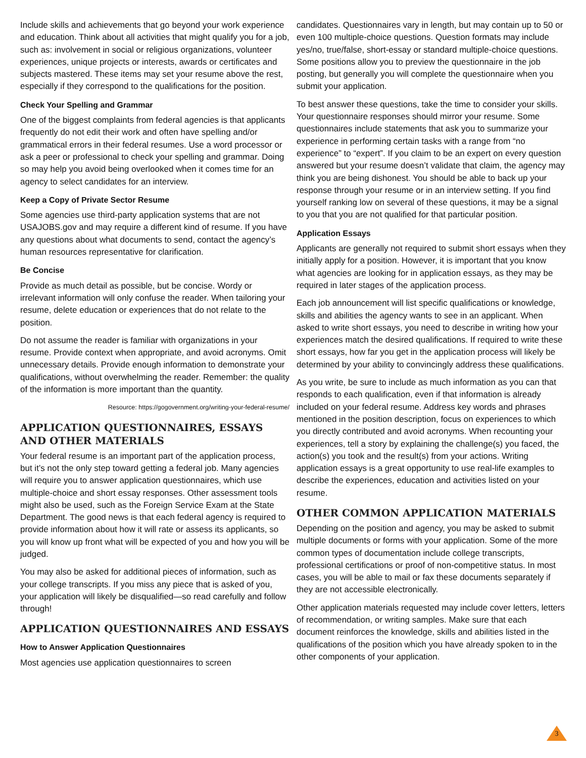Include skills and achievements that go beyond your work experience and education. Think about all activities that might qualify you for a job, such as: involvement in social or religious organizations, volunteer experiences, unique projects or interests, awards or certificates and subjects mastered. These items may set your resume above the rest, especially if they correspond to the qualifications for the position.
Check Your Spelling and Grammar
One of the biggest complaints from federal agencies is that applicants frequently do not edit their work and often have spelling and/or grammatical errors in their federal resumes. Use a word processor or ask a peer or professional to check your spelling and grammar. Doing so may help you avoid being overlooked when it comes time for an agency to select candidates for an interview.
Keep a Copy of Private Sector Resume
Some agencies use third-party application systems that are not USAJOBS.gov and may require a different kind of resume. If you have any questions about what documents to send, contact the agency’s human resources representative for clarification.
Be Concise
Provide as much detail as possible, but be concise. Wordy or irrelevant information will only confuse the reader. When tailoring your resume, delete education or experiences that do not relate to the position.
Do not assume the reader is familiar with organizations in your resume. Provide context when appropriate, and avoid acronyms. Omit unnecessary details. Provide enough information to demonstrate your qualifications, without overwhelming the reader. Remember: the quality of the information is more important than the quantity.
Resource: https://gogovernment.org/writing-your-federal-resume/
APPLICATION QUESTIONNAIRES, ESSAYS AND OTHER MATERIALS
Your federal resume is an important part of the application process, but it’s not the only step toward getting a federal job. Many agencies will require you to answer application questionnaires, which use multiple-choice and short essay responses. Other assessment tools might also be used, such as the Foreign Service Exam at the State Department. The good news is that each federal agency is required to provide information about how it will rate or assess its applicants, so you will know up front what will be expected of you and how you will be judged.
You may also be asked for additional pieces of information, such as your college transcripts. If you miss any piece that is asked of you, your application will likely be disqualified—so read carefully and follow through!
APPLICATION QUESTIONNAIRES AND ESSAYS
How to Answer Application Questionnaires
Most agencies use application questionnaires to screen
candidates. Questionnaires vary in length, but may contain up to 50 or even 100 multiple-choice questions. Question formats may include yes/no, true/false, short-essay or standard multiple-choice questions. Some positions allow you to preview the questionnaire in the job posting, but generally you will complete the questionnaire when you submit your application.
To best answer these questions, take the time to consider your skills. Your questionnaire responses should mirror your resume. Some questionnaires include statements that ask you to summarize your experience in performing certain tasks with a range from “no experience” to “expert”. If you claim to be an expert on every question answered but your resume doesn’t validate that claim, the agency may think you are being dishonest. You should be able to back up your response through your resume or in an interview setting. If you find yourself ranking low on several of these questions, it may be a signal to you that you are not qualified for that particular position.
Application Essays
Applicants are generally not required to submit short essays when they initially apply for a position. However, it is important that you know what agencies are looking for in application essays, as they may be required in later stages of the application process.
Each job announcement will list specific qualifications or knowledge, skills and abilities the agency wants to see in an applicant. When asked to write short essays, you need to describe in writing how your experiences match the desired qualifications. If required to write these short essays, how far you get in the application process will likely be determined by your ability to convincingly address these qualifications.
As you write, be sure to include as much information as you can that responds to each qualification, even if that information is already included on your federal resume. Address key words and phrases mentioned in the position description, focus on experiences to which you directly contributed and avoid acronyms. When recounting your experiences, tell a story by explaining the challenge(s) you faced, the action(s) you took and the result(s) from your actions. Writing application essays is a great opportunity to use real-life examples to describe the experiences, education and activities listed on your resume.
OTHER COMMON APPLICATION MATERIALS
Depending on the position and agency, you may be asked to submit multiple documents or forms with your application. Some of the more common types of documentation include college transcripts, professional certifications or proof of non-competitive status. In most cases, you will be able to mail or fax these documents separately if they are not accessible electronically.
Other application materials requested may include cover letters, letters of recommendation, or writing samples. Make sure that each document reinforces the knowledge, skills and abilities listed in the qualifications of the position which you have already spoken to in the other components of your application.
3